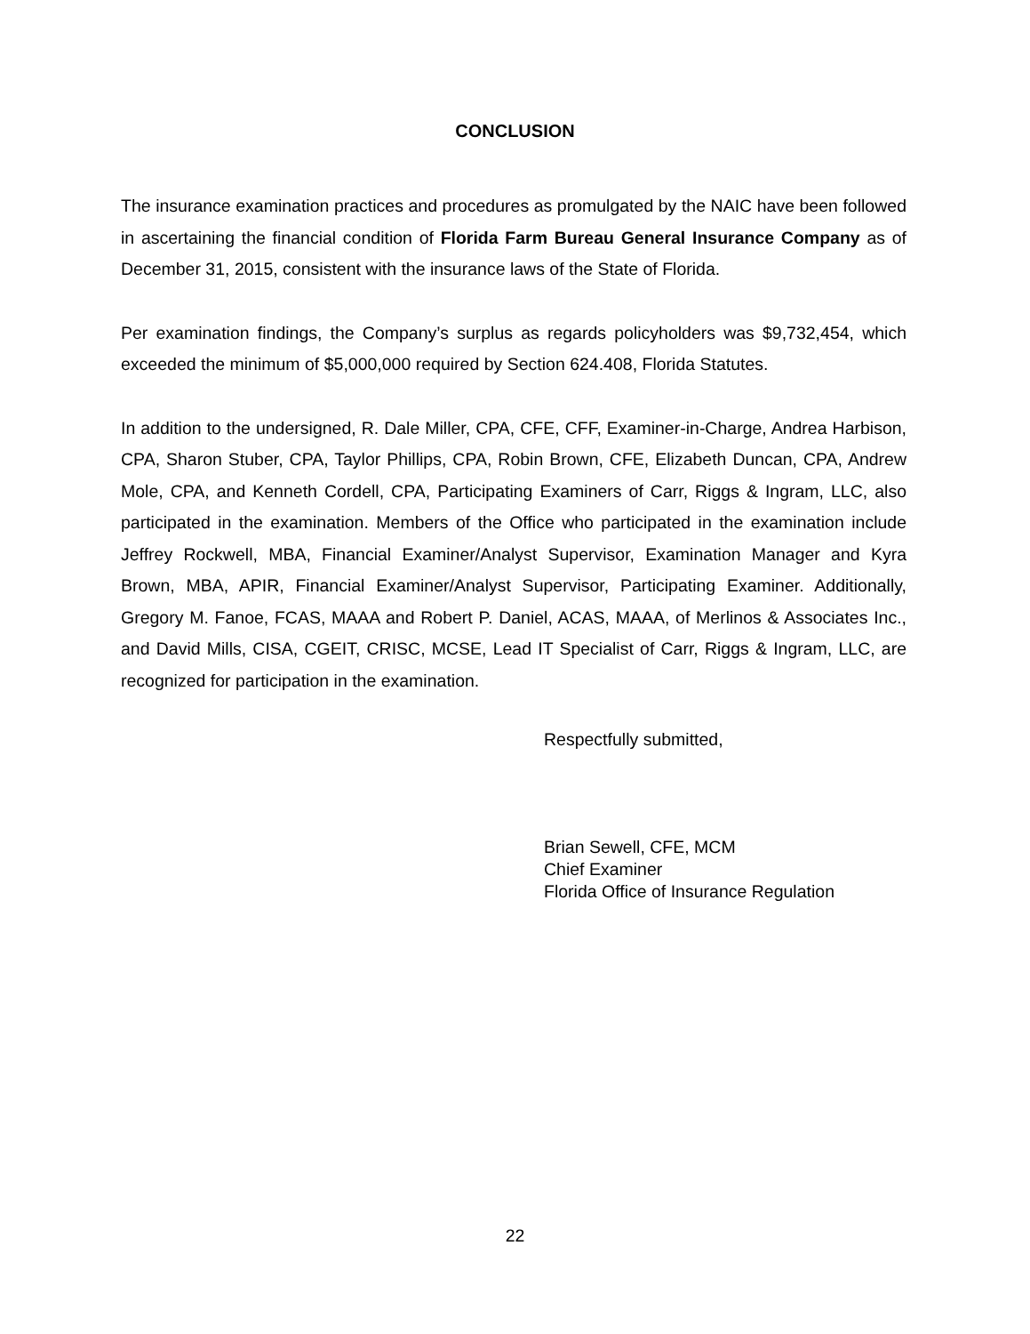CONCLUSION
The insurance examination practices and procedures as promulgated by the NAIC have been followed in ascertaining the financial condition of Florida Farm Bureau General Insurance Company as of December 31, 2015, consistent with the insurance laws of the State of Florida.
Per examination findings, the Company’s surplus as regards policyholders was $9,732,454, which exceeded the minimum of $5,000,000 required by Section 624.408, Florida Statutes.
In addition to the undersigned, R. Dale Miller, CPA, CFE, CFF, Examiner-in-Charge, Andrea Harbison, CPA, Sharon Stuber, CPA, Taylor Phillips, CPA, Robin Brown, CFE, Elizabeth Duncan, CPA, Andrew Mole, CPA, and Kenneth Cordell, CPA, Participating Examiners of Carr, Riggs & Ingram, LLC, also participated in the examination. Members of the Office who participated in the examination include Jeffrey Rockwell, MBA, Financial Examiner/Analyst Supervisor, Examination Manager and Kyra Brown, MBA, APIR, Financial Examiner/Analyst Supervisor, Participating Examiner. Additionally, Gregory M. Fanoe, FCAS, MAAA and Robert P. Daniel, ACAS, MAAA, of Merlinos & Associates Inc., and David Mills, CISA, CGEIT, CRISC, MCSE, Lead IT Specialist of Carr, Riggs & Ingram, LLC, are recognized for participation in the examination.
Respectfully submitted,
Brian Sewell, CFE, MCM
Chief Examiner
Florida Office of Insurance Regulation
22